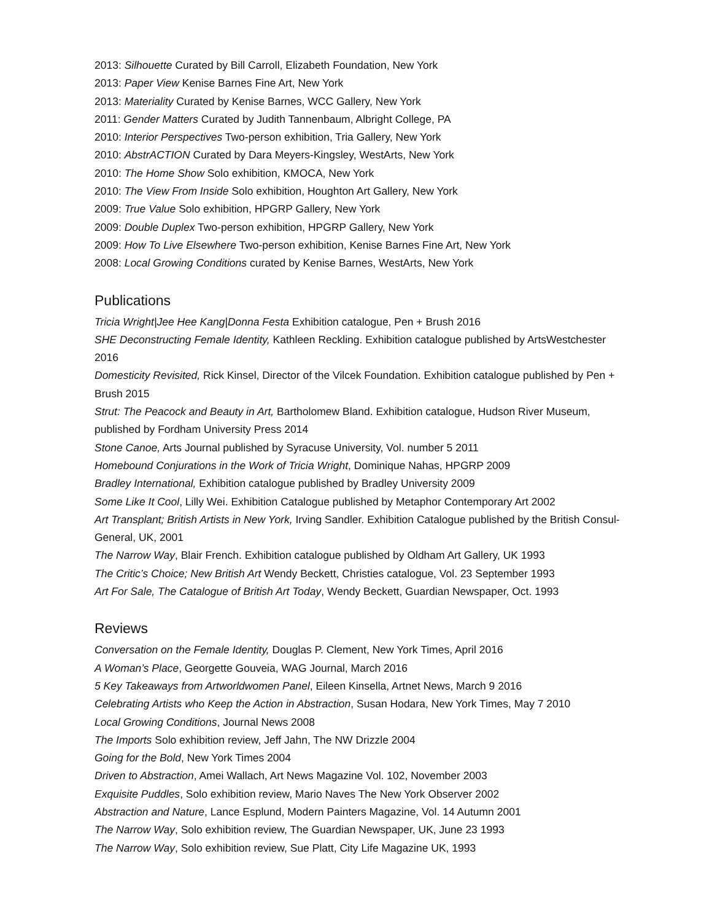2013: Silhouette Curated by Bill Carroll, Elizabeth Foundation, New York
2013: Paper View Kenise Barnes Fine Art, New York
2013: Materiality Curated by Kenise Barnes, WCC Gallery, New York
2011: Gender Matters Curated by Judith Tannenbaum, Albright College, PA
2010: Interior Perspectives Two-person exhibition, Tria Gallery, New York
2010: AbstrACTION Curated by Dara Meyers-Kingsley, WestArts, New York
2010: The Home Show Solo exhibition, KMOCA, New York
2010: The View From Inside Solo exhibition, Houghton Art Gallery, New York
2009: True Value Solo exhibition, HPGRP Gallery, New York
2009: Double Duplex Two-person exhibition, HPGRP Gallery, New York
2009: How To Live Elsewhere Two-person exhibition, Kenise Barnes Fine Art, New York
2008: Local Growing Conditions curated by Kenise Barnes, WestArts, New York
Publications
Tricia Wright|Jee Hee Kang|Donna Festa Exhibition catalogue, Pen + Brush 2016
SHE Deconstructing Female Identity, Kathleen Reckling. Exhibition catalogue published by ArtsWestchester 2016
Domesticity Revisited, Rick Kinsel, Director of the Vilcek Foundation. Exhibition catalogue published by Pen + Brush 2015
Strut: The Peacock and Beauty in Art, Bartholomew Bland. Exhibition catalogue, Hudson River Museum, published by Fordham University Press 2014
Stone Canoe, Arts Journal published by Syracuse University, Vol. number 5 2011
Homebound Conjurations in the Work of Tricia Wright, Dominique Nahas, HPGRP 2009
Bradley International, Exhibition catalogue published by Bradley University 2009
Some Like It Cool, Lilly Wei. Exhibition Catalogue published by Metaphor Contemporary Art 2002
Art Transplant; British Artists in New York, Irving Sandler. Exhibition Catalogue published by the British Consul-General, UK, 2001
The Narrow Way, Blair French. Exhibition catalogue published by Oldham Art Gallery, UK 1993
The Critic’s Choice; New British Art Wendy Beckett, Christies catalogue, Vol. 23 September 1993
Art For Sale, The Catalogue of British Art Today, Wendy Beckett, Guardian Newspaper, Oct. 1993
Reviews
Conversation on the Female Identity, Douglas P. Clement, New York Times, April 2016
A Woman’s Place, Georgette Gouveia, WAG Journal, March 2016
5 Key Takeaways from Artworldwomen Panel, Eileen Kinsella, Artnet News, March 9 2016
Celebrating Artists who Keep the Action in Abstraction, Susan Hodara, New York Times, May 7 2010
Local Growing Conditions, Journal News 2008
The Imports Solo exhibition review, Jeff Jahn, The NW Drizzle 2004
Going for the Bold, New York Times 2004
Driven to Abstraction, Amei Wallach, Art News Magazine Vol. 102, November 2003
Exquisite Puddles, Solo exhibition review, Mario Naves The New York Observer 2002
Abstraction and Nature, Lance Esplund, Modern Painters Magazine, Vol. 14 Autumn 2001
The Narrow Way, Solo exhibition review, The Guardian Newspaper, UK, June 23 1993
The Narrow Way, Solo exhibition review, Sue Platt, City Life Magazine UK, 1993